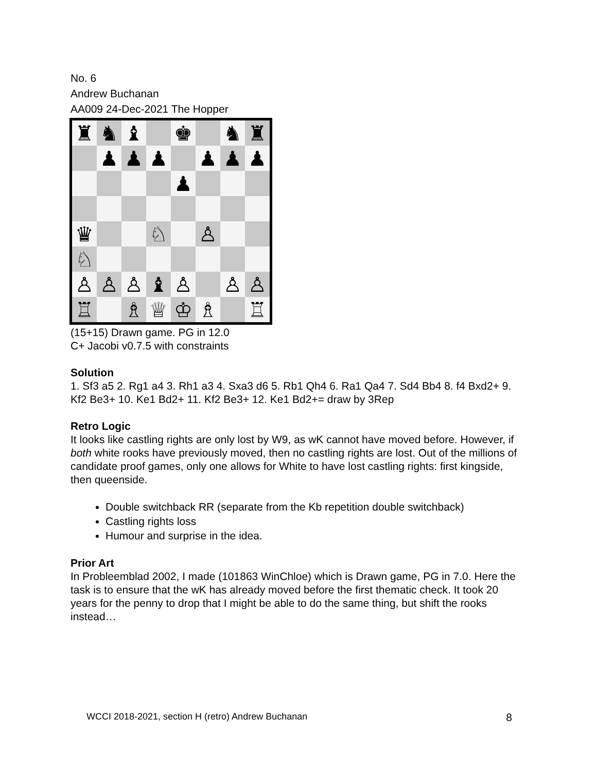No. 6
Andrew Buchanan
AA009 24-Dec-2021 The Hopper
♜
♞
♝
♚
♞
♜
♟
♟
♟
♟
♟
♟
♟
♛
♘
♙
♘
♙
♙
♙
♝
♙
♙
♙
♖
♗
♕
♔
♗
♖
(15+15) Drawn game. PG in 12.0
C+ Jacobi v0.7.5 with constraints
Solution
1. Sf3 a5 2. Rg1 a4 3. Rh1 a3 4. Sxa3 d6 5. Rb1 Qh4 6. Ra1 Qa4 7. Sd4 Bb4 8. f4 Bxd2+ 9. Kf2 Be3+ 10. Ke1 Bd2+ 11. Kf2 Be3+ 12. Ke1 Bd2+= draw by 3Rep
Retro Logic
It looks like castling rights are only lost by W9, as wK cannot have moved before. However, if both white rooks have previously moved, then no castling rights are lost. Out of the millions of candidate proof games, only one allows for White to have lost castling rights: first kingside, then queenside.
Double switchback RR (separate from the Kb repetition double switchback)
Castling rights loss
Humour and surprise in the idea.
Prior Art
In Probleemblad 2002, I made (101863 WinChloe) which is Drawn game, PG in 7.0. Here the task is to ensure that the wK has already moved before the first thematic check. It took 20 years for the penny to drop that I might be able to do the same thing, but shift the rooks instead…
WCCI 2018-2021, section H (retro) Andrew Buchanan 8